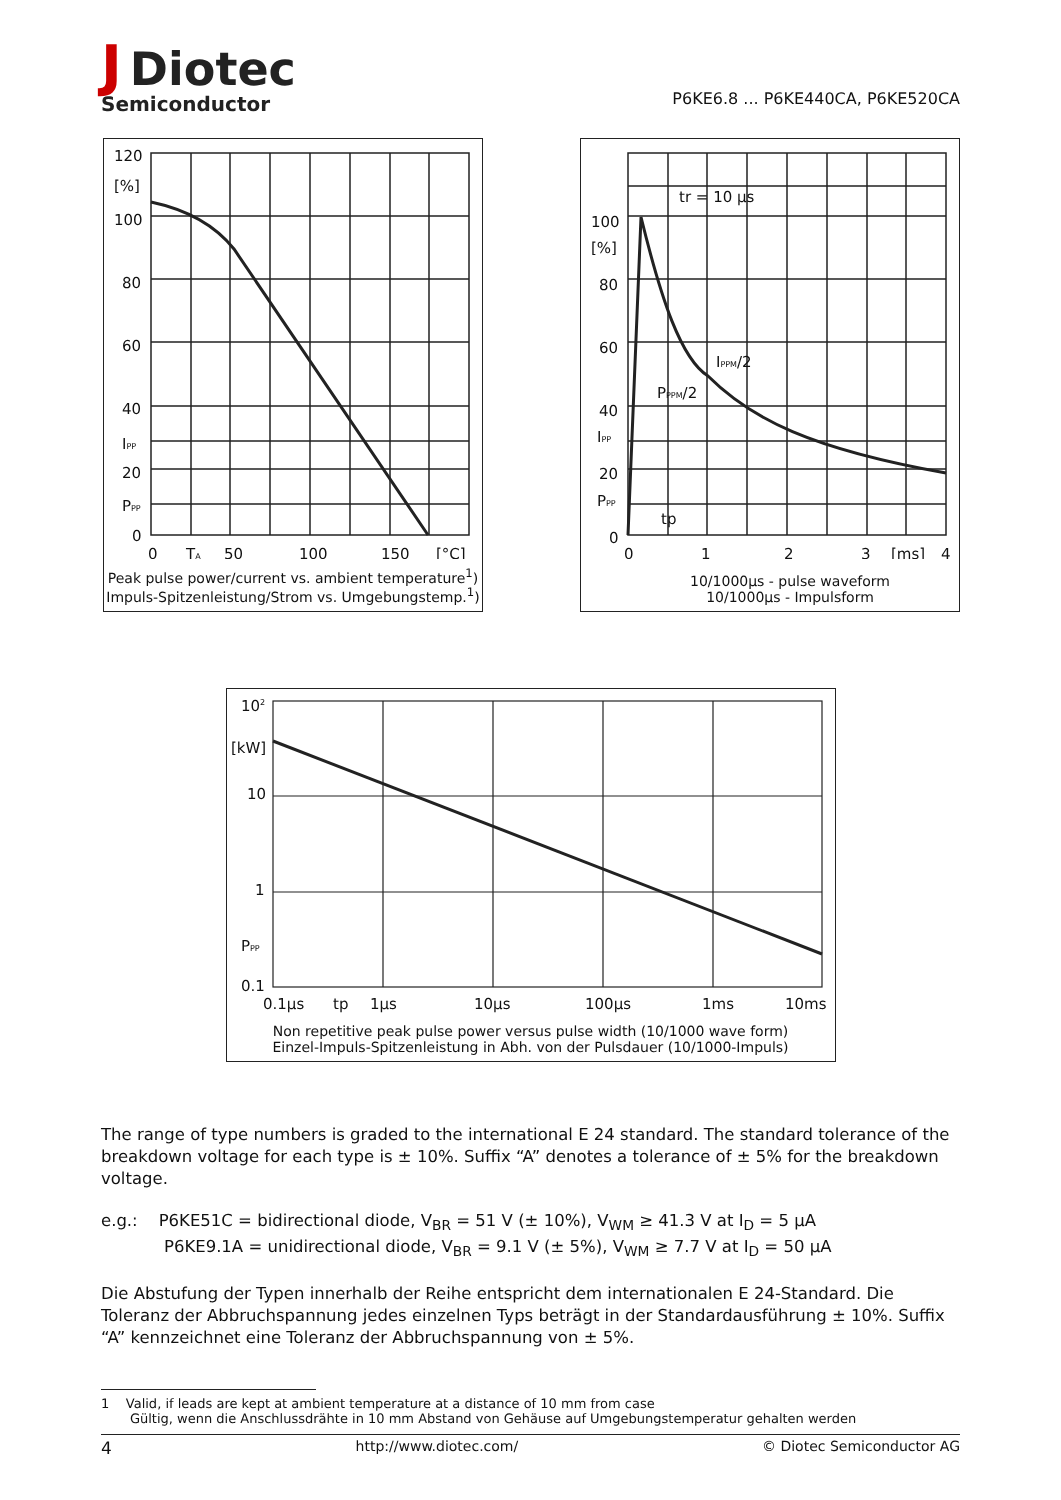J Diotec
Semiconductor
P6KE6.8 ... P6KE440CA, P6KE520CA
120
[%]
100
80
60
40
IPP
20
PPP
0
0
TA
50
100
150
[°C]
Peak pulse power/current vs. ambient temperature<sup>1</sup>)
Impuls-Spitzenleistung/Strom vs. Umgebungstemp.<sup>1</sup>)
tr = 10 µs
100
[%]
80
60
IPPM/2
PPPM/2
40
IPP
20
PPP
tp
0
0
1
2
3
[ms]
4
10/1000µs - pulse waveform
10/1000µs - Impulsform
102
[kW]
10
1
PPP
0.1
0.1µs
tp
1µs
10µs
100µs
1ms
10ms
Non repetitive peak pulse power versus pulse width (10/1000 wave form)
Einzel-Impuls-Spitzenleistung in Abh. von der Pulsdauer (10/1000-Impuls)
The range of type numbers is graded to the international E 24 standard. The standard tolerance of the breakdown voltage for each type is ± 10%. Suffix “A” denotes a tolerance of ± 5% for the breakdown voltage.
e.g.: P6KE51C = bidirectional diode, V<sub>BR</sub> = 51 V (± 10%), V<sub>WM</sub> ≥ 41.3 V at I<sub>D</sub> = 5 µA
P6KE9.1A = unidirectional diode, V<sub>BR</sub> = 9.1 V (± 5%), V<sub>WM</sub> ≥ 7.7 V at I<sub>D</sub> = 50 µA
Die Abstufung der Typen innerhalb der Reihe entspricht dem internationalen E 24-Standard. Die Toleranz der Abbruchspannung jedes einzelnen Typs beträgt in der Standardausführung ± 10%. Suffix “A” kennzeichnet eine Toleranz der Abbruchspannung von ± 5%.
1 Valid, if leads are kept at ambient temperature at a distance of 10 mm from case
Gültig, wenn die Anschlussdrähte in 10 mm Abstand von Gehäuse auf Umgebungstemperatur gehalten werden
4 http://www.diotec.com/ © Diotec Semiconductor AG